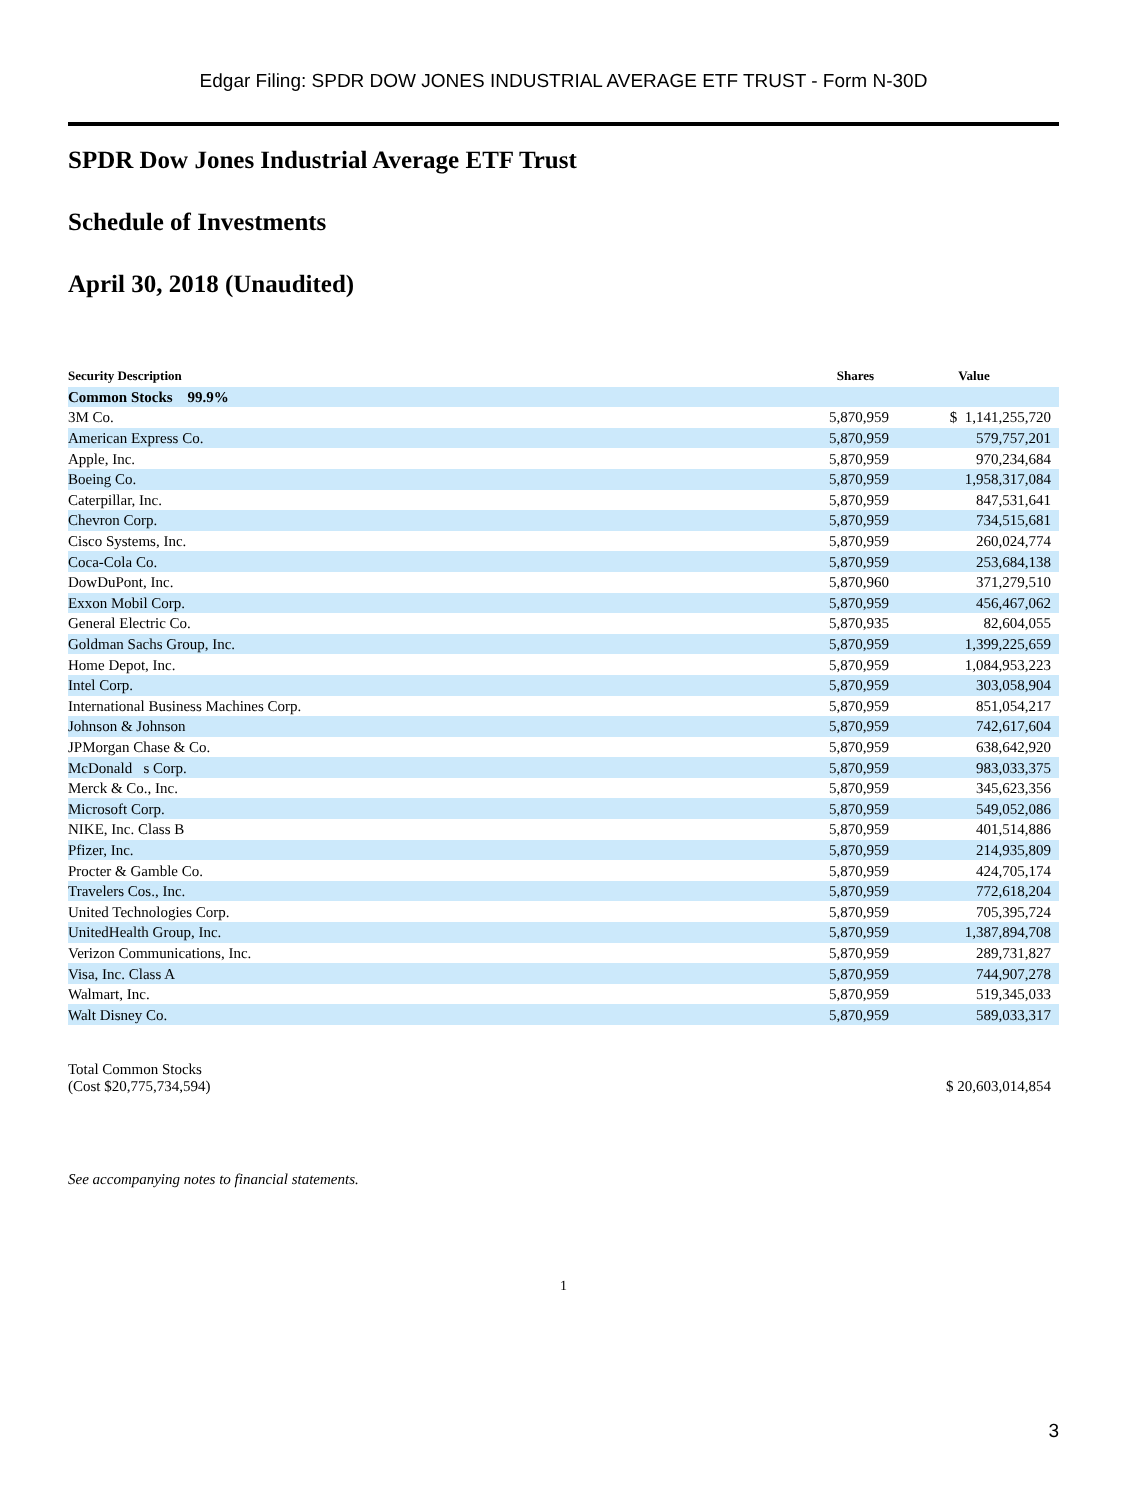Edgar Filing: SPDR DOW JONES INDUSTRIAL AVERAGE ETF TRUST - Form N-30D
SPDR Dow Jones Industrial Average ETF Trust
Schedule of Investments
April 30, 2018 (Unaudited)
| Security Description | Shares | Value |
| --- | --- | --- |
| Common Stocks 99.9% | | |
| 3M Co. | 5,870,959 | $ 1,141,255,720 |
| American Express Co. | 5,870,959 | 579,757,201 |
| Apple, Inc. | 5,870,959 | 970,234,684 |
| Boeing Co. | 5,870,959 | 1,958,317,084 |
| Caterpillar, Inc. | 5,870,959 | 847,531,641 |
| Chevron Corp. | 5,870,959 | 734,515,681 |
| Cisco Systems, Inc. | 5,870,959 | 260,024,774 |
| Coca-Cola Co. | 5,870,959 | 253,684,138 |
| DowDuPont, Inc. | 5,870,960 | 371,279,510 |
| Exxon Mobil Corp. | 5,870,959 | 456,467,062 |
| General Electric Co. | 5,870,935 | 82,604,055 |
| Goldman Sachs Group, Inc. | 5,870,959 | 1,399,225,659 |
| Home Depot, Inc. | 5,870,959 | 1,084,953,223 |
| Intel Corp. | 5,870,959 | 303,058,904 |
| International Business Machines Corp. | 5,870,959 | 851,054,217 |
| Johnson & Johnson | 5,870,959 | 742,617,604 |
| JPMorgan Chase & Co. | 5,870,959 | 638,642,920 |
| McDonald s Corp. | 5,870,959 | 983,033,375 |
| Merck & Co., Inc. | 5,870,959 | 345,623,356 |
| Microsoft Corp. | 5,870,959 | 549,052,086 |
| NIKE, Inc. Class B | 5,870,959 | 401,514,886 |
| Pfizer, Inc. | 5,870,959 | 214,935,809 |
| Procter & Gamble Co. | 5,870,959 | 424,705,174 |
| Travelers Cos., Inc. | 5,870,959 | 772,618,204 |
| United Technologies Corp. | 5,870,959 | 705,395,724 |
| UnitedHealth Group, Inc. | 5,870,959 | 1,387,894,708 |
| Verizon Communications, Inc. | 5,870,959 | 289,731,827 |
| Visa, Inc. Class A | 5,870,959 | 744,907,278 |
| Walmart, Inc. | 5,870,959 | 519,345,033 |
| Walt Disney Co. | 5,870,959 | 589,033,317 |
Total Common Stocks
(Cost $20,775,734,594)
$ 20,603,014,854
See accompanying notes to financial statements.
1
3